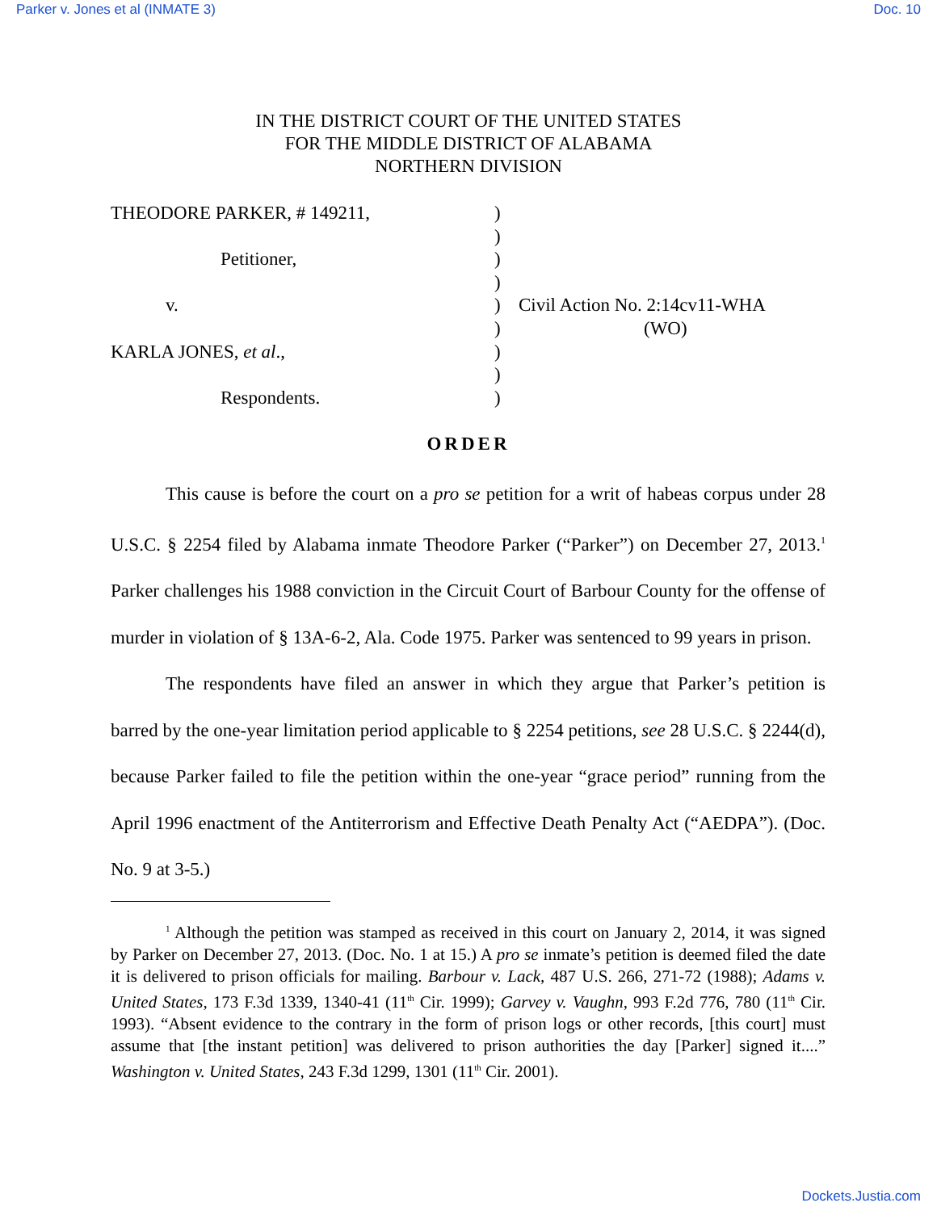Parker v. Jones et al (INMATE 3) Doc. 10
IN THE DISTRICT COURT OF THE UNITED STATES
FOR THE MIDDLE DISTRICT OF ALABAMA
NORTHERN DIVISION
THEODORE PARKER, # 149211,
Petitioner,
v.
KARLA JONES, et al.,
Respondents.
)
)
)
)
)
)
)
)
)
Civil Action No. 2:14cv11-WHA
(WO)
ORDER
This cause is before the court on a pro se petition for a writ of habeas corpus under 28 U.S.C. § 2254 filed by Alabama inmate Theodore Parker (“Parker”) on December 27, 2013.<sup>1</sup> Parker challenges his 1988 conviction in the Circuit Court of Barbour County for the offense of murder in violation of § 13A-6-2, Ala. Code 1975. Parker was sentenced to 99 years in prison.
The respondents have filed an answer in which they argue that Parker’s petition is barred by the one-year limitation period applicable to § 2254 petitions, see 28 U.S.C. § 2244(d), because Parker failed to file the petition within the one-year “grace period” running from the April 1996 enactment of the Antiterrorism and Effective Death Penalty Act (“AEDPA”). (Doc. No. 9 at 3-5.)
<sup>1</sup> Although the petition was stamped as received in this court on January 2, 2014, it was signed by Parker on December 27, 2013. (Doc. No. 1 at 15.) A pro se inmate’s petition is deemed filed the date it is delivered to prison officials for mailing. Barbour v. Lack, 487 U.S. 266, 271-72 (1988); Adams v. United States, 173 F.3d 1339, 1340-41 (11<sup>th</sup> Cir. 1999); Garvey v. Vaughn, 993 F.2d 776, 780 (11<sup>th</sup> Cir. 1993). “Absent evidence to the contrary in the form of prison logs or other records, [this court] must assume that [the instant petition] was delivered to prison authorities the day [Parker] signed it....” Washington v. United States, 243 F.3d 1299, 1301 (11<sup>th</sup> Cir. 2001).
Dockets.Justia.com